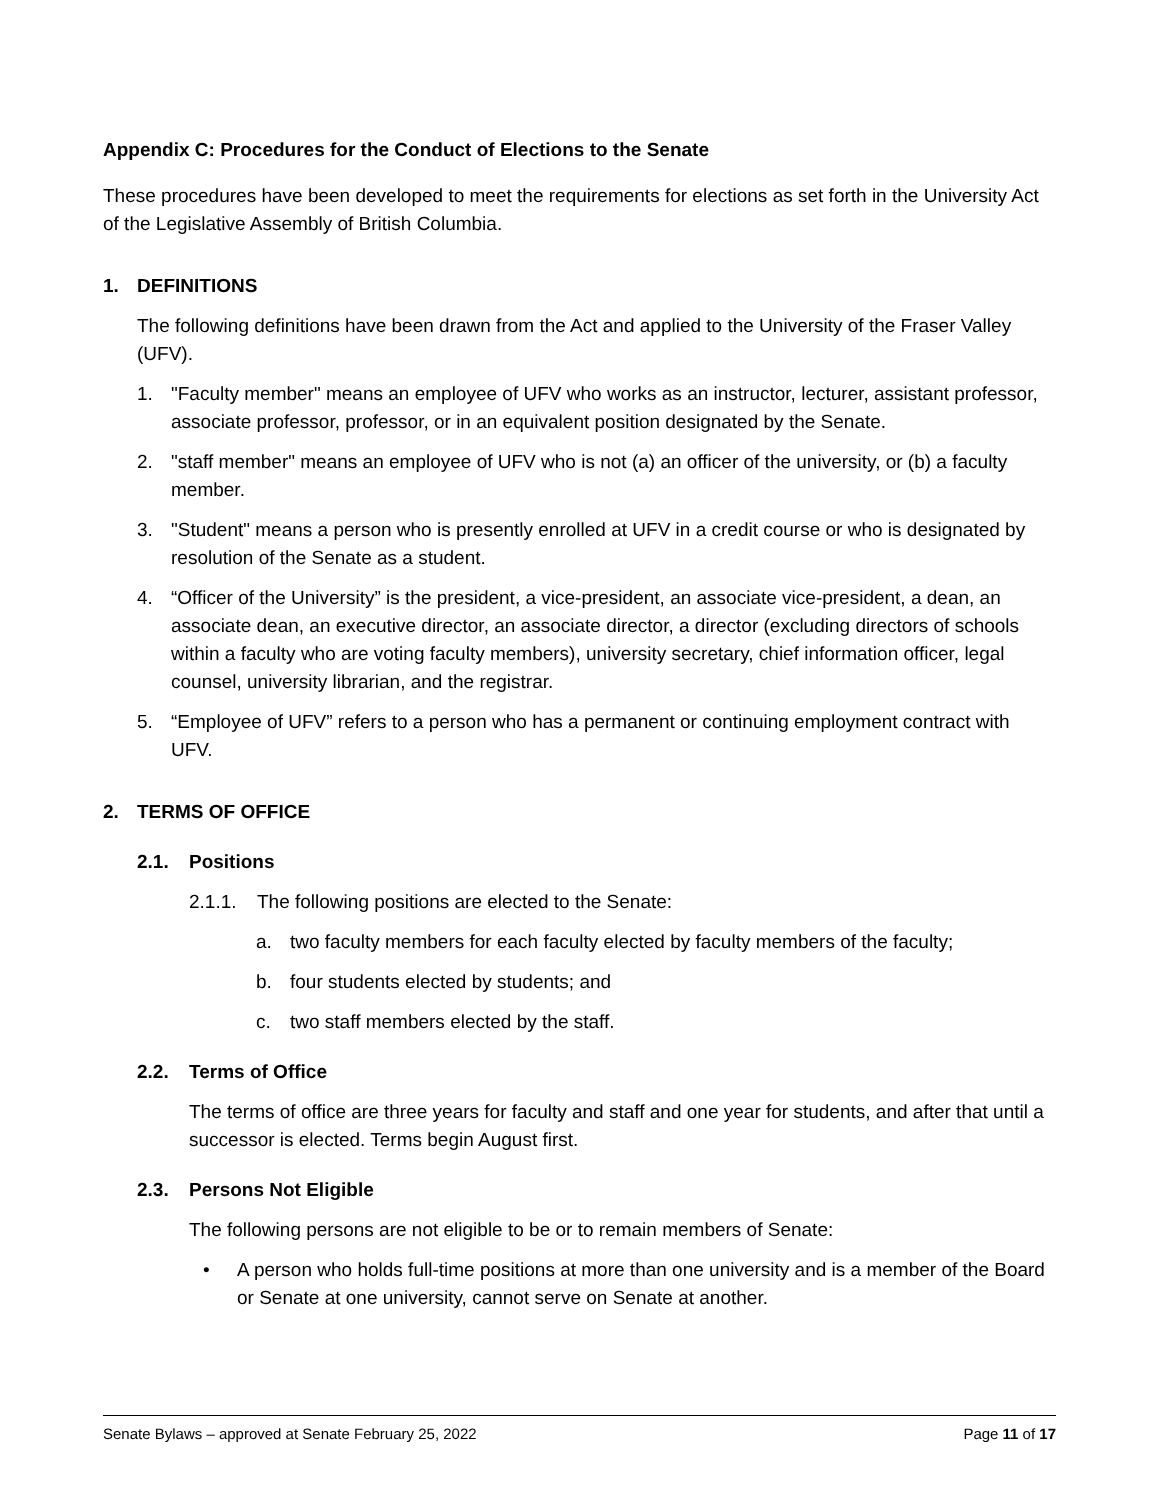Appendix C: Procedures for the Conduct of Elections to the Senate
These procedures have been developed to meet the requirements for elections as set forth in the University Act of the Legislative Assembly of British Columbia.
1. DEFINITIONS
The following definitions have been drawn from the Act and applied to the University of the Fraser Valley (UFV).
1. "Faculty member" means an employee of UFV who works as an instructor, lecturer, assistant professor, associate professor, professor, or in an equivalent position designated by the Senate.
2. "staff member" means an employee of UFV who is not (a) an officer of the university, or (b) a faculty member.
3. "Student" means a person who is presently enrolled at UFV in a credit course or who is designated by resolution of the Senate as a student.
4. “Officer of the University” is the president, a vice-president, an associate vice-president, a dean, an associate dean, an executive director, an associate director, a director (excluding directors of schools within a faculty who are voting faculty members), university secretary, chief information officer, legal counsel, university librarian, and the registrar.
5. “Employee of UFV” refers to a person who has a permanent or continuing employment contract with UFV.
2. TERMS OF OFFICE
2.1. Positions
2.1.1. The following positions are elected to the Senate:
a. two faculty members for each faculty elected by faculty members of the faculty;
b. four students elected by students; and
c. two staff members elected by the staff.
2.2. Terms of Office
The terms of office are three years for faculty and staff and one year for students, and after that until a successor is elected. Terms begin August first.
2.3. Persons Not Eligible
The following persons are not eligible to be or to remain members of Senate:
• A person who holds full-time positions at more than one university and is a member of the Board or Senate at one university, cannot serve on Senate at another.
Senate Bylaws – approved at Senate February 25, 2022 Page 11 of 17